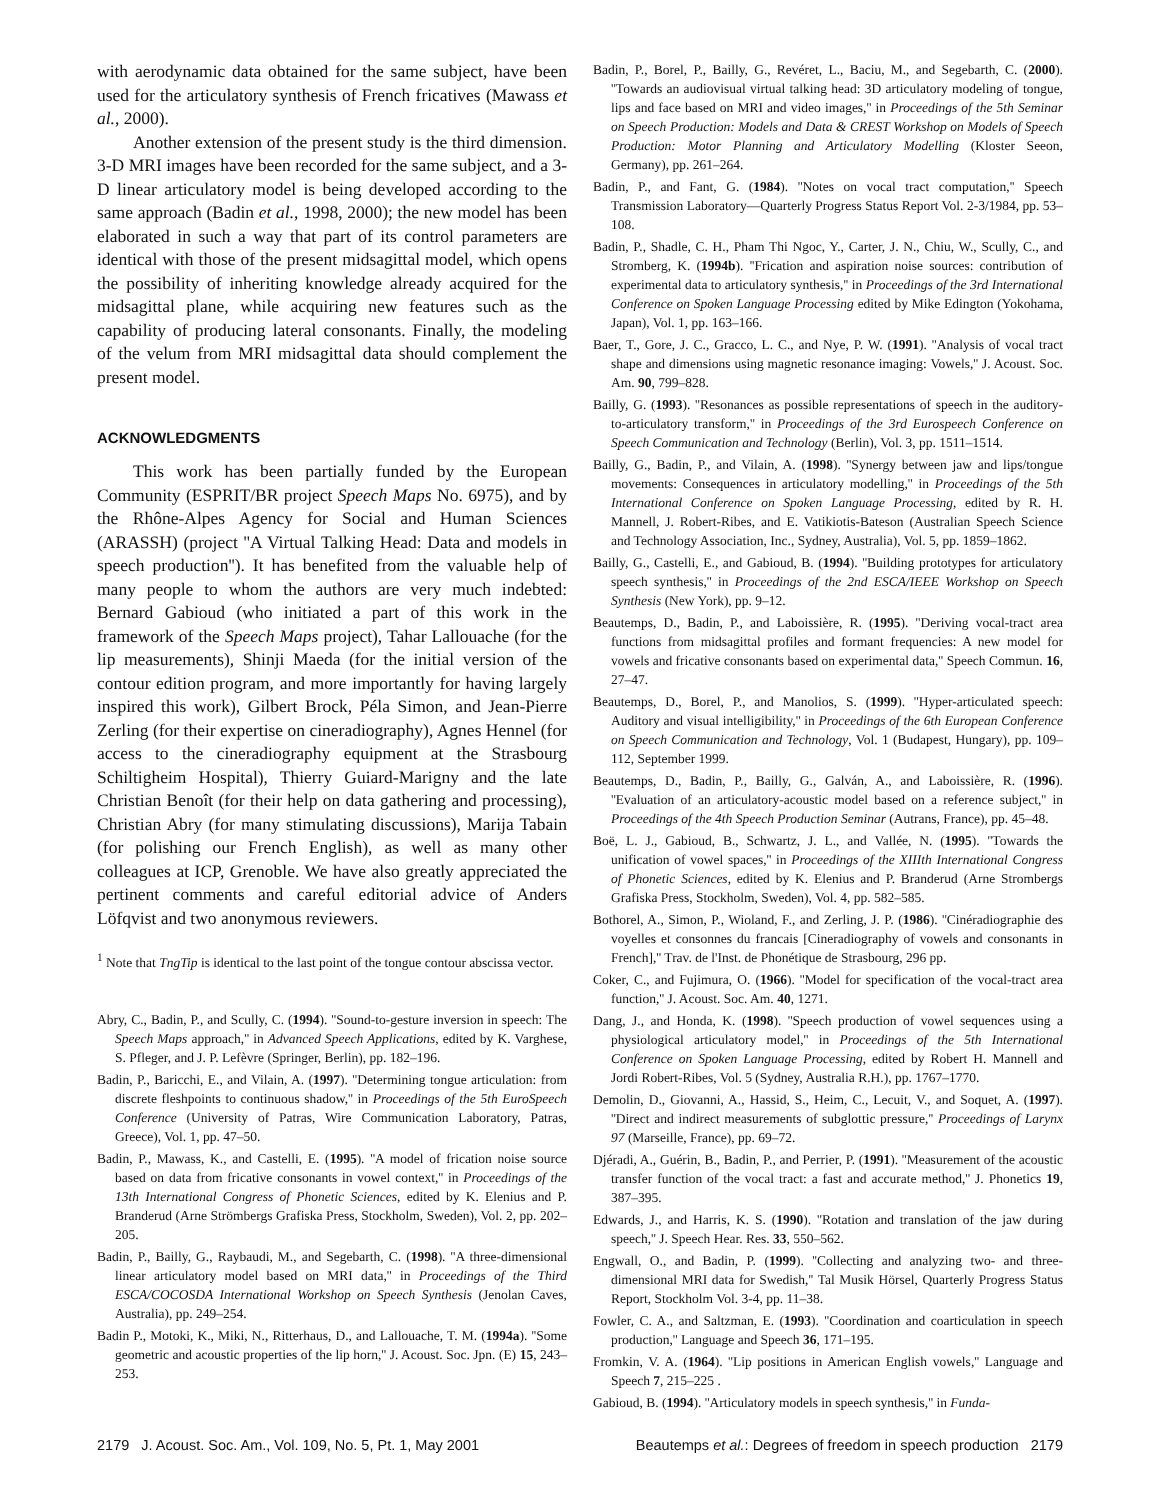with aerodynamic data obtained for the same subject, have been used for the articulatory synthesis of French fricatives (Mawass et al., 2000).
Another extension of the present study is the third dimension. 3-D MRI images have been recorded for the same subject, and a 3-D linear articulatory model is being developed according to the same approach (Badin et al., 1998, 2000); the new model has been elaborated in such a way that part of its control parameters are identical with those of the present midsagittal model, which opens the possibility of inheriting knowledge already acquired for the midsagittal plane, while acquiring new features such as the capability of producing lateral consonants. Finally, the modeling of the velum from MRI midsagittal data should complement the present model.
ACKNOWLEDGMENTS
This work has been partially funded by the European Community (ESPRIT/BR project Speech Maps No. 6975), and by the Rhône-Alpes Agency for Social and Human Sciences (ARASSH) (project ''A Virtual Talking Head: Data and models in speech production''). It has benefited from the valuable help of many people to whom the authors are very much indebted: Bernard Gabioud (who initiated a part of this work in the framework of the Speech Maps project), Tahar Lallouache (for the lip measurements), Shinji Maeda (for the initial version of the contour edition program, and more importantly for having largely inspired this work), Gilbert Brock, Péla Simon, and Jean-Pierre Zerling (for their expertise on cineradiography), Agnes Hennel (for access to the cineradiography equipment at the Strasbourg Schiltigheim Hospital), Thierry Guiard-Marigny and the late Christian Benoît (for their help on data gathering and processing), Christian Abry (for many stimulating discussions), Marija Tabain (for polishing our French English), as well as many other colleagues at ICP, Grenoble. We have also greatly appreciated the pertinent comments and careful editorial advice of Anders Löfqvist and two anonymous reviewers.
<sup>1</sup> Note that TngTip is identical to the last point of the tongue contour abscissa vector.
Abry, C., Badin, P., and Scully, C. (1994). ''Sound-to-gesture inversion in speech: The Speech Maps approach,'' in Advanced Speech Applications, edited by K. Varghese, S. Pfleger, and J. P. Lefèvre (Springer, Berlin), pp. 182–196.
Badin, P., Baricchi, E., and Vilain, A. (1997). ''Determining tongue articulation: from discrete fleshpoints to continuous shadow,'' in Proceedings of the 5th EuroSpeech Conference (University of Patras, Wire Communication Laboratory, Patras, Greece), Vol. 1, pp. 47–50.
Badin, P., Mawass, K., and Castelli, E. (1995). ''A model of frication noise source based on data from fricative consonants in vowel context,'' in Proceedings of the 13th International Congress of Phonetic Sciences, edited by K. Elenius and P. Branderud (Arne Strömbergs Grafiska Press, Stockholm, Sweden), Vol. 2, pp. 202–205.
Badin, P., Bailly, G., Raybaudi, M., and Segebarth, C. (1998). ''A three-dimensional linear articulatory model based on MRI data,'' in Proceedings of the Third ESCA/COCOSDA International Workshop on Speech Synthesis (Jenolan Caves, Australia), pp. 249–254.
Badin P., Motoki, K., Miki, N., Ritterhaus, D., and Lallouache, T. M. (1994a). ''Some geometric and acoustic properties of the lip horn,'' J. Acoust. Soc. Jpn. (E) 15, 243–253.
Badin, P., Borel, P., Bailly, G., Revéret, L., Baciu, M., and Segebarth, C. (2000). ''Towards an audiovisual virtual talking head: 3D articulatory modeling of tongue, lips and face based on MRI and video images,'' in Proceedings of the 5th Seminar on Speech Production: Models and Data & CREST Workshop on Models of Speech Production: Motor Planning and Articulatory Modelling (Kloster Seeon, Germany), pp. 261–264.
Badin, P., and Fant, G. (1984). ''Notes on vocal tract computation,'' Speech Transmission Laboratory—Quarterly Progress Status Report Vol. 2-3/1984, pp. 53–108.
Badin, P., Shadle, C. H., Pham Thi Ngoc, Y., Carter, J. N., Chiu, W., Scully, C., and Stromberg, K. (1994b). ''Frication and aspiration noise sources: contribution of experimental data to articulatory synthesis,'' in Proceedings of the 3rd International Conference on Spoken Language Processing edited by Mike Edington (Yokohama, Japan), Vol. 1, pp. 163–166.
Baer, T., Gore, J. C., Gracco, L. C., and Nye, P. W. (1991). ''Analysis of vocal tract shape and dimensions using magnetic resonance imaging: Vowels,'' J. Acoust. Soc. Am. 90, 799–828.
Bailly, G. (1993). ''Resonances as possible representations of speech in the auditory-to-articulatory transform,'' in Proceedings of the 3rd Eurospeech Conference on Speech Communication and Technology (Berlin), Vol. 3, pp. 1511–1514.
Bailly, G., Badin, P., and Vilain, A. (1998). ''Synergy between jaw and lips/tongue movements: Consequences in articulatory modelling,'' in Proceedings of the 5th International Conference on Spoken Language Processing, edited by R. H. Mannell, J. Robert-Ribes, and E. Vatikiotis-Bateson (Australian Speech Science and Technology Association, Inc., Sydney, Australia), Vol. 5, pp. 1859–1862.
Bailly, G., Castelli, E., and Gabioud, B. (1994). ''Building prototypes for articulatory speech synthesis,'' in Proceedings of the 2nd ESCA/IEEE Workshop on Speech Synthesis (New York), pp. 9–12.
Beautemps, D., Badin, P., and Laboissière, R. (1995). ''Deriving vocal-tract area functions from midsagittal profiles and formant frequencies: A new model for vowels and fricative consonants based on experimental data,'' Speech Commun. 16, 27–47.
Beautemps, D., Borel, P., and Manolios, S. (1999). ''Hyper-articulated speech: Auditory and visual intelligibility,'' in Proceedings of the 6th European Conference on Speech Communication and Technology, Vol. 1 (Budapest, Hungary), pp. 109–112, September 1999.
Beautemps, D., Badin, P., Bailly, G., Galván, A., and Laboissière, R. (1996). ''Evaluation of an articulatory-acoustic model based on a reference subject,'' in Proceedings of the 4th Speech Production Seminar (Autrans, France), pp. 45–48.
Boë, L. J., Gabioud, B., Schwartz, J. L., and Vallée, N. (1995). ''Towards the unification of vowel spaces,'' in Proceedings of the XIIIth International Congress of Phonetic Sciences, edited by K. Elenius and P. Branderud (Arne Strombergs Grafiska Press, Stockholm, Sweden), Vol. 4, pp. 582–585.
Bothorel, A., Simon, P., Wioland, F., and Zerling, J. P. (1986). ''Cinéradiographie des voyelles et consonnes du francais [Cineradiography of vowels and consonants in French],'' Trav. de l'Inst. de Phonétique de Strasbourg, 296 pp.
Coker, C., and Fujimura, O. (1966). ''Model for specification of the vocal-tract area function,'' J. Acoust. Soc. Am. 40, 1271.
Dang, J., and Honda, K. (1998). ''Speech production of vowel sequences using a physiological articulatory model,'' in Proceedings of the 5th International Conference on Spoken Language Processing, edited by Robert H. Mannell and Jordi Robert-Ribes, Vol. 5 (Sydney, Australia R.H.), pp. 1767–1770.
Demolin, D., Giovanni, A., Hassid, S., Heim, C., Lecuit, V., and Soquet, A. (1997). ''Direct and indirect measurements of subglottic pressure,'' Proceedings of Larynx 97 (Marseille, France), pp. 69–72.
Djéradi, A., Guérin, B., Badin, P., and Perrier, P. (1991). ''Measurement of the acoustic transfer function of the vocal tract: a fast and accurate method,'' J. Phonetics 19, 387–395.
Edwards, J., and Harris, K. S. (1990). ''Rotation and translation of the jaw during speech,'' J. Speech Hear. Res. 33, 550–562.
Engwall, O., and Badin, P. (1999). ''Collecting and analyzing two- and three-dimensional MRI data for Swedish,'' Tal Musik Hörsel, Quarterly Progress Status Report, Stockholm Vol. 3-4, pp. 11–38.
Fowler, C. A., and Saltzman, E. (1993). ''Coordination and coarticulation in speech production,'' Language and Speech 36, 171–195.
Fromkin, V. A. (1964). ''Lip positions in American English vowels,'' Language and Speech 7, 215–225 .
Gabioud, B. (1994). ''Articulatory models in speech synthesis,'' in Funda-
2179 J. Acoust. Soc. Am., Vol. 109, No. 5, Pt. 1, May 2001 Beautemps et al.: Degrees of freedom in speech production 2179